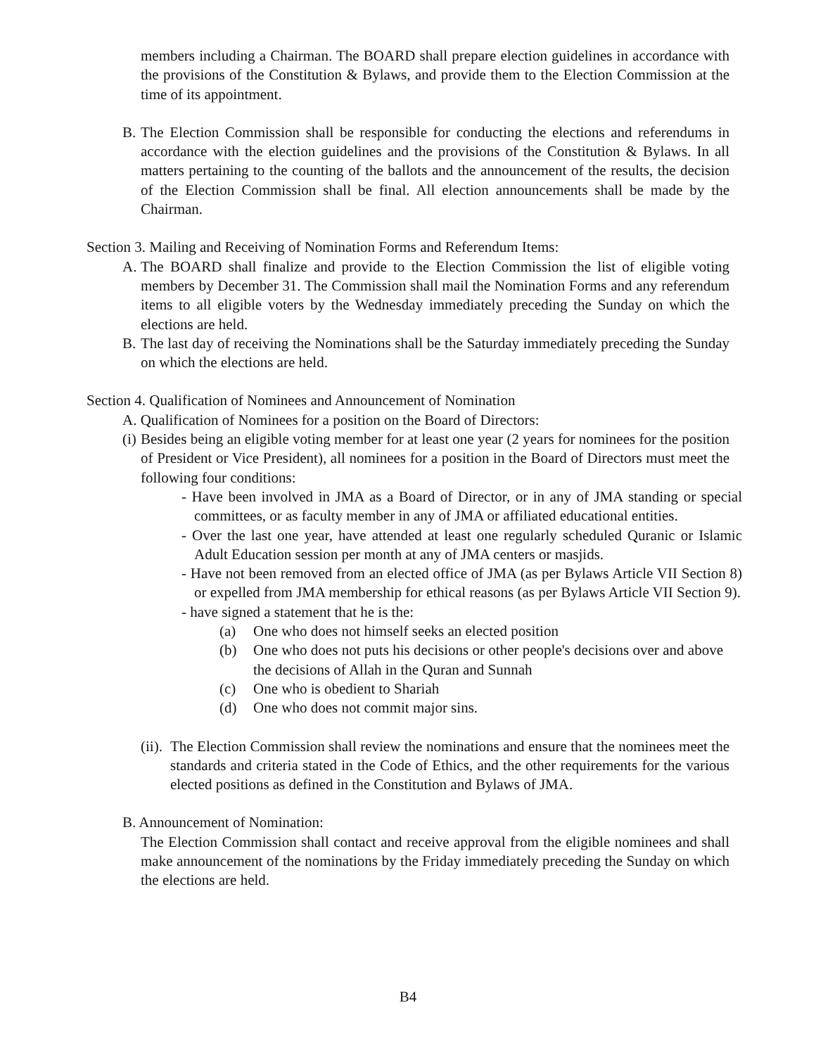members including a Chairman. The BOARD shall prepare election guidelines in accordance with the provisions of the Constitution & Bylaws, and provide them to the Election Commission at the time of its appointment.
B. The Election Commission shall be responsible for conducting the elections and referendums in accordance with the election guidelines and the provisions of the Constitution & Bylaws. In all matters pertaining to the counting of the ballots and the announcement of the results, the decision of the Election Commission shall be final. All election announcements shall be made by the Chairman.
Section 3. Mailing and Receiving of Nomination Forms and Referendum Items:
A. The BOARD shall finalize and provide to the Election Commission the list of eligible voting members by December 31. The Commission shall mail the Nomination Forms and any referendum items to all eligible voters by the Wednesday immediately preceding the Sunday on which the elections are held.
B. The last day of receiving the Nominations shall be the Saturday immediately preceding the Sunday on which the elections are held.
Section 4. Qualification of Nominees and Announcement of Nomination
A. Qualification of Nominees for a position on the Board of Directors:
(i) Besides being an eligible voting member for at least one year (2 years for nominees for the position of President or Vice President), all nominees for a position in the Board of Directors must meet the following four conditions:
- Have been involved in JMA as a Board of Director, or in any of JMA standing or special committees, or as faculty member in any of JMA or affiliated educational entities.
- Over the last one year, have attended at least one regularly scheduled Quranic or Islamic Adult Education session per month at any of JMA centers or masjids.
- Have not been removed from an elected office of JMA (as per Bylaws Article VII Section 8) or expelled from JMA membership for ethical reasons (as per Bylaws Article VII Section 9).
- have signed a statement that he is the:
(a) One who does not himself seeks an elected position
(b) One who does not puts his decisions or other people's decisions over and above the decisions of Allah in the Quran and Sunnah
(c) One who is obedient to Shariah
(d) One who does not commit major sins.
(ii). The Election Commission shall review the nominations and ensure that the nominees meet the standards and criteria stated in the Code of Ethics, and the other requirements for the various elected positions as defined in the Constitution and Bylaws of JMA.
B. Announcement of Nomination:
The Election Commission shall contact and receive approval from the eligible nominees and shall make announcement of the nominations by the Friday immediately preceding the Sunday on which the elections are held.
B4